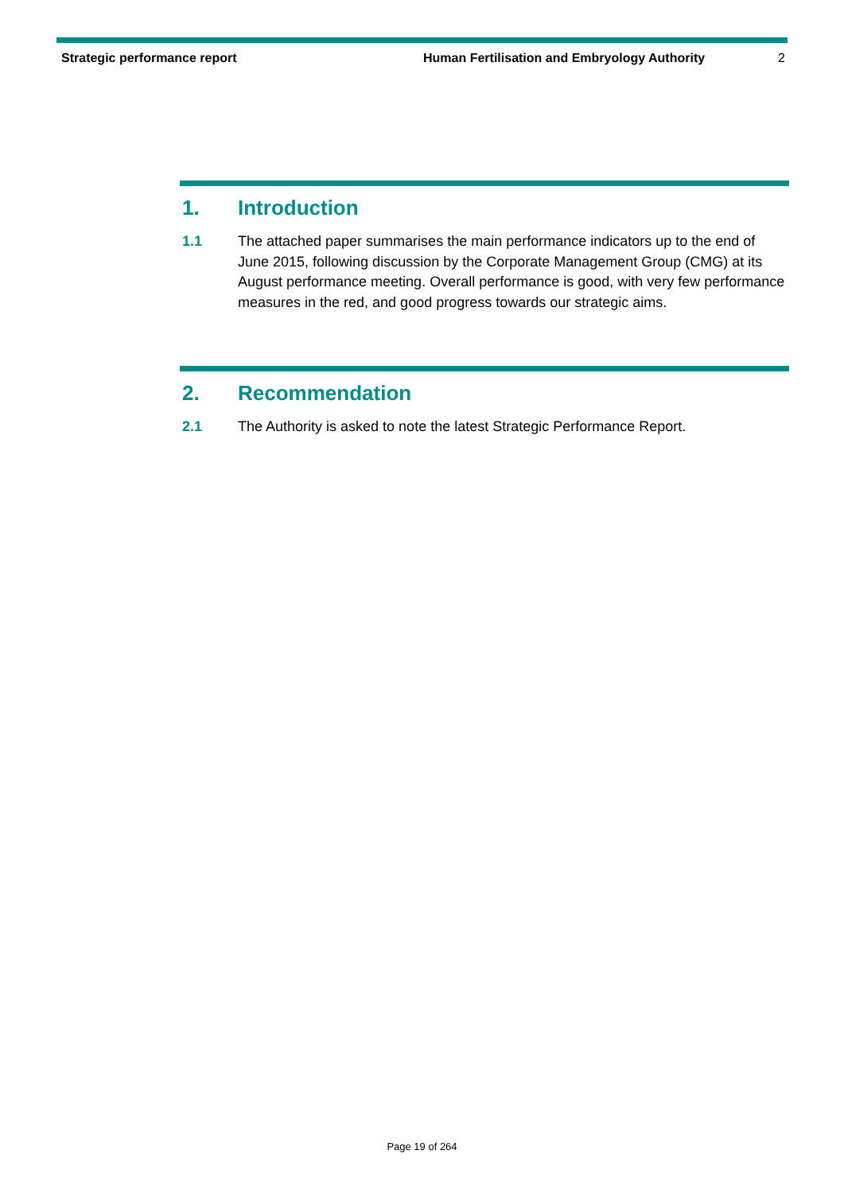Strategic performance report Human Fertilisation and Embryology Authority
2
1. Introduction
1.1 The attached paper summarises the main performance indicators up to the end of June 2015, following discussion by the Corporate Management Group (CMG) at its August performance meeting. Overall performance is good, with very few performance measures in the red, and good progress towards our strategic aims.
2. Recommendation
2.1 The Authority is asked to note the latest Strategic Performance Report.
Page 19 of 264